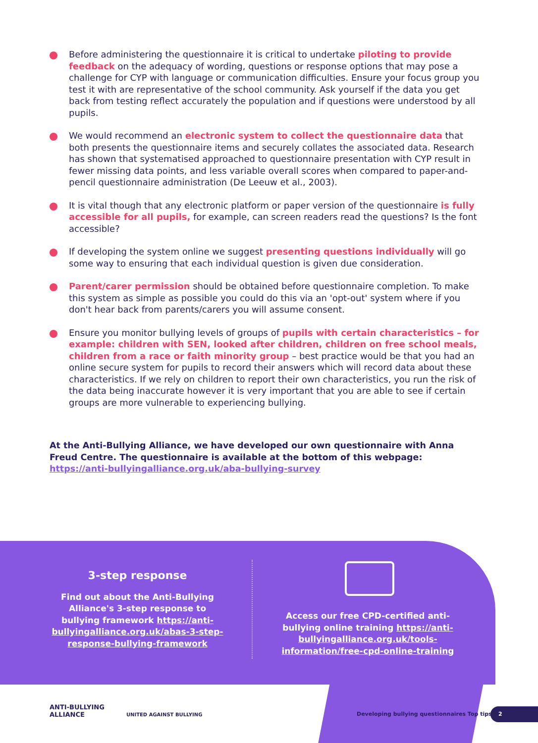Before administering the questionnaire it is critical to undertake piloting to provide feedback on the adequacy of wording, questions or response options that may pose a challenge for CYP with language or communication difficulties. Ensure your focus group you test it with are representative of the school community. Ask yourself if the data you get back from testing reflect accurately the population and if questions were understood by all pupils.
We would recommend an electronic system to collect the questionnaire data that both presents the questionnaire items and securely collates the associated data. Research has shown that systematised approached to questionnaire presentation with CYP result in fewer missing data points, and less variable overall scores when compared to paper-and-pencil questionnaire administration (De Leeuw et al., 2003).
It is vital though that any electronic platform or paper version of the questionnaire is fully accessible for all pupils, for example, can screen readers read the questions? Is the font accessible?
If developing the system online we suggest presenting questions individually will go some way to ensuring that each individual question is given due consideration.
Parent/carer permission should be obtained before questionnaire completion. To make this system as simple as possible you could do this via an 'opt-out' system where if you don't hear back from parents/carers you will assume consent.
Ensure you monitor bullying levels of groups of pupils with certain characteristics – for example: children with SEN, looked after children, children on free school meals, children from a race or faith minority group – best practice would be that you had an online secure system for pupils to record their answers which will record data about these characteristics. If we rely on children to report their own characteristics, you run the risk of the data being inaccurate however it is very important that you are able to see if certain groups are more vulnerable to experiencing bullying.
At the Anti-Bullying Alliance, we have developed our own questionnaire with Anna Freud Centre. The questionnaire is available at the bottom of this webpage: https://anti-bullyingalliance.org.uk/aba-bullying-survey
3-step response
Find out about the Anti-Bullying Alliance's 3-step response to bullying framework https://anti-bullyingalliance.org.uk/abas-3-step-response-bullying-framework
Access our free CPD-certified anti-bullying online training https://anti-bullyingalliance.org.uk/tools-information/free-cpd-online-training
ANTI-BULLYING
ALLIANCE
UNITED AGAINST BULLYING
Developing bullying questionnaires Top tips
2